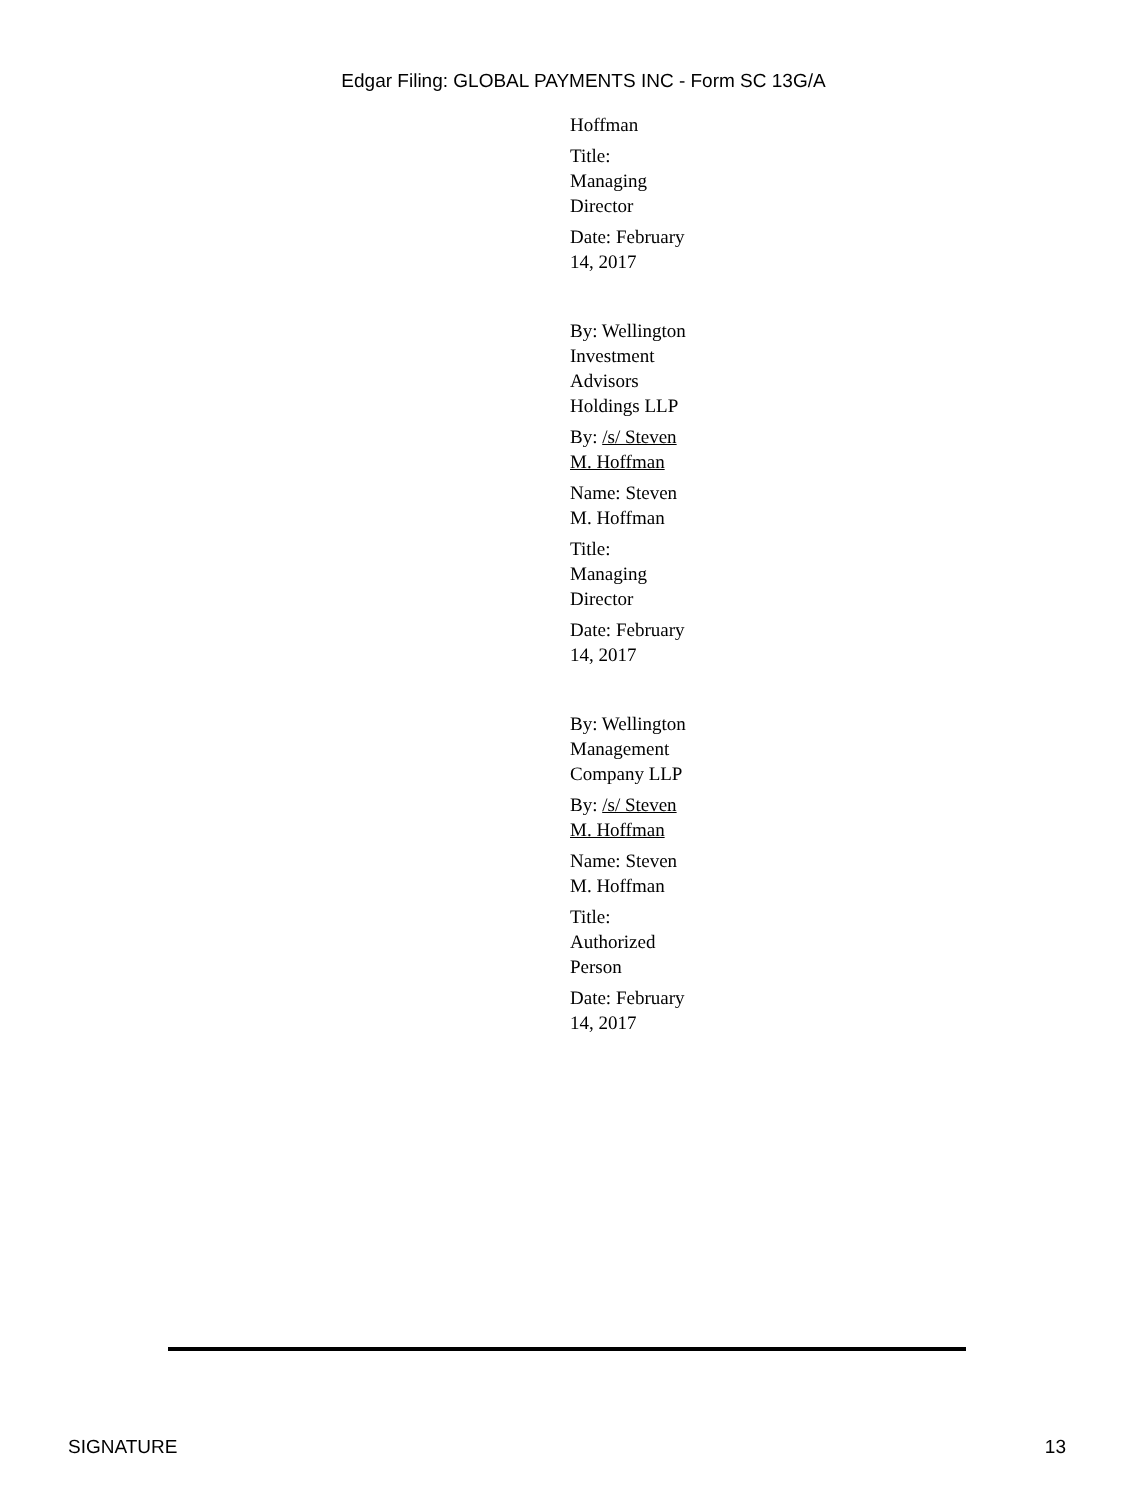Edgar Filing: GLOBAL PAYMENTS INC - Form SC 13G/A
Hoffman
Title: Managing Director
Date: February 14, 2017
By: Wellington Investment Advisors Holdings LLP
By: /s/ Steven M. Hoffman
Name: Steven M. Hoffman
Title: Managing Director
Date: February 14, 2017
By: Wellington Management Company LLP
By: /s/ Steven M. Hoffman
Name: Steven M. Hoffman
Title: Authorized Person
Date: February 14, 2017
SIGNATURE 13